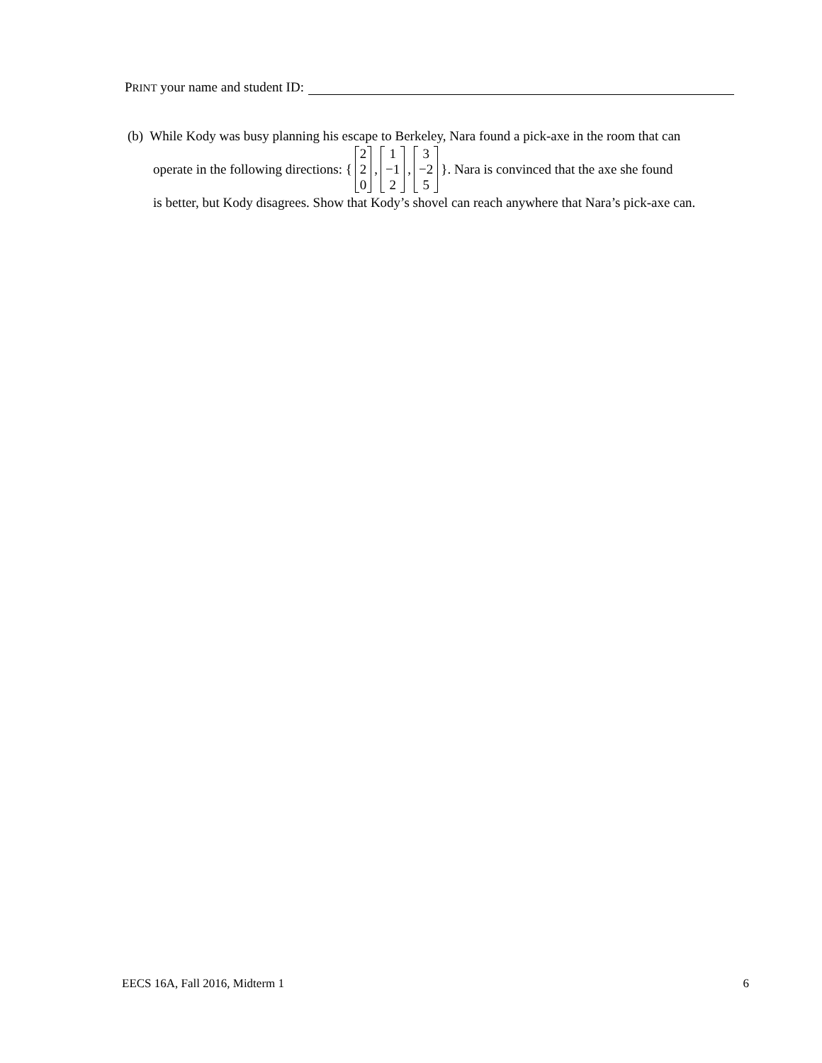PRINT your name and student ID:
(b) While Kody was busy planning his escape to Berkeley, Nara found a pick-axe in the room that can
operate in the following directions: { 2 2 0, 1 −1 2, 3 −2 5 }. Nara is convinced that the axe she found
is better, but Kody disagrees. Show that Kody’s shovel can reach anywhere that Nara’s pick-axe can.
EECS 16A, Fall 2016, Midterm 1 6